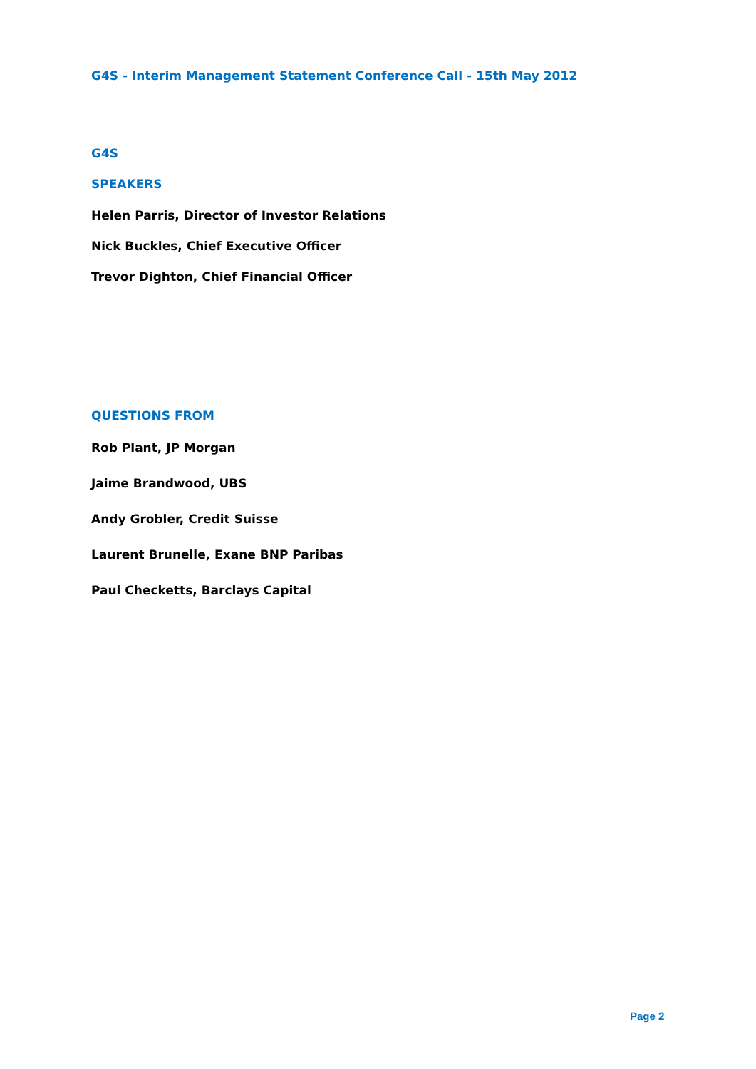G4S - Interim Management Statement Conference Call - 15th May 2012
G4S
SPEAKERS
Helen Parris, Director of Investor Relations
Nick Buckles, Chief Executive Officer
Trevor Dighton, Chief Financial Officer
QUESTIONS FROM
Rob Plant, JP Morgan
Jaime Brandwood, UBS
Andy Grobler, Credit Suisse
Laurent Brunelle, Exane BNP Paribas
Paul Checketts, Barclays Capital
Page 2